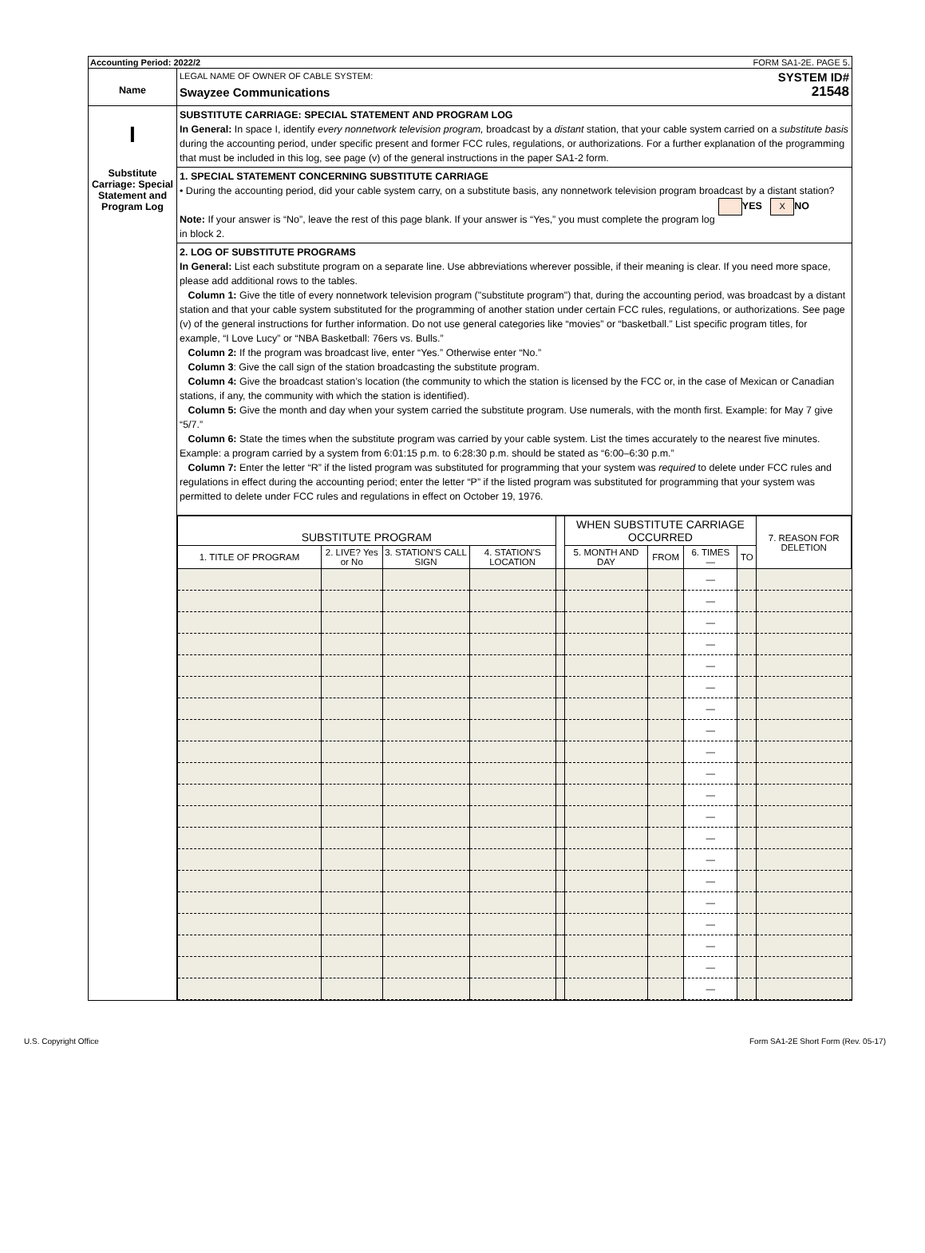Accounting Period: 2022/2 FORM SA1-2E. PAGE 5.
Name
LEGAL NAME OF OWNER OF CABLE SYSTEM:
Swayzee Communications
SYSTEM ID#
21548
I
Substitute Carriage: Special Statement and Program Log
SUBSTITUTE CARRIAGE: SPECIAL STATEMENT AND PROGRAM LOG
In General: In space I, identify every nonnetwork television program, broadcast by a distant station, that your cable system carried on a substitute basis during the accounting period, under specific present and former FCC rules, regulations, or authorizations. For a further explanation of the programming that must be included in this log, see page (v) of the general instructions in the paper SA1-2 form.
1. SPECIAL STATEMENT CONCERNING SUBSTITUTE CARRIAGE
• During the accounting period, did your cable system carry, on a substitute basis, any nonnetwork television program broadcast by a distant station? YES X NO
Note: If your answer is “No”, leave the rest of this page blank. If your answer is “Yes,” you must complete the program log in block 2.
2. LOG OF SUBSTITUTE PROGRAMS
In General: List each substitute program on a separate line. Use abbreviations wherever possible, if their meaning is clear. If you need more space, please add additional rows to the tables.
Column 1: Give the title of every nonnetwork television program ("substitute program") that, during the accounting period, was broadcast by a distant station and that your cable system substituted for the programming of another station under certain FCC rules, regulations, or authorizations. See page (v) of the general instructions for further information. Do not use general categories like “movies” or “basketball.” List specific program titles, for example, “I Love Lucy” or “NBA Basketball: 76ers vs. Bulls.”
Column 2: If the program was broadcast live, enter “Yes.” Otherwise enter “No.”
Column 3: Give the call sign of the station broadcasting the substitute program.
Column 4: Give the broadcast station’s location (the community to which the station is licensed by the FCC or, in the case of Mexican or Canadian stations, if any, the community with which the station is identified).
Column 5: Give the month and day when your system carried the substitute program. Use numerals, with the month first. Example: for May 7 give “5/7.”
Column 6: State the times when the substitute program was carried by your cable system. List the times accurately to the nearest five minutes. Example: a program carried by a system from 6:01:15 p.m. to 6:28:30 p.m. should be stated as “6:00–6:30 p.m.”
Column 7: Enter the letter “R” if the listed program was substituted for programming that your system was required to delete under FCC rules and regulations in effect during the accounting period; enter the letter “P” if the listed program was substituted for programming that your system was permitted to delete under FCC rules and regulations in effect on October 19, 1976.
| SUBSTITUTE PROGRAM | | | | | WHEN SUBSTITUTE CARRIAGE OCCURRED | | | | 7. REASON FOR DELETION |
| --- | --- | --- | --- | --- | --- | --- | --- | --- | --- |
| 1. TITLE OF PROGRAM | 2. LIVE? Yes or No | 3. STATION'S CALL SIGN | 4. STATION'S LOCATION | | 5. MONTH AND DAY | FROM | 6. TIMES — | TO | |
| | | | | | | | — | | |
| | | | | | | | — | | |
| | | | | | | | — | | |
| | | | | | | | — | | |
| | | | | | | | — | | |
| | | | | | | | — | | |
| | | | | | | | — | | |
| | | | | | | | — | | |
| | | | | | | | — | | |
| | | | | | | | — | | |
| | | | | | | | — | | |
| | | | | | | | — | | |
| | | | | | | | — | | |
| | | | | | | | — | | |
| | | | | | | | — | | |
| | | | | | | | — | | |
| | | | | | | | — | | |
| | | | | | | | — | | |
| | | | | | | | — | | |
| | | | | | | | — | | |
U.S. Copyright Office Form SA1-2E Short Form (Rev. 05-17)